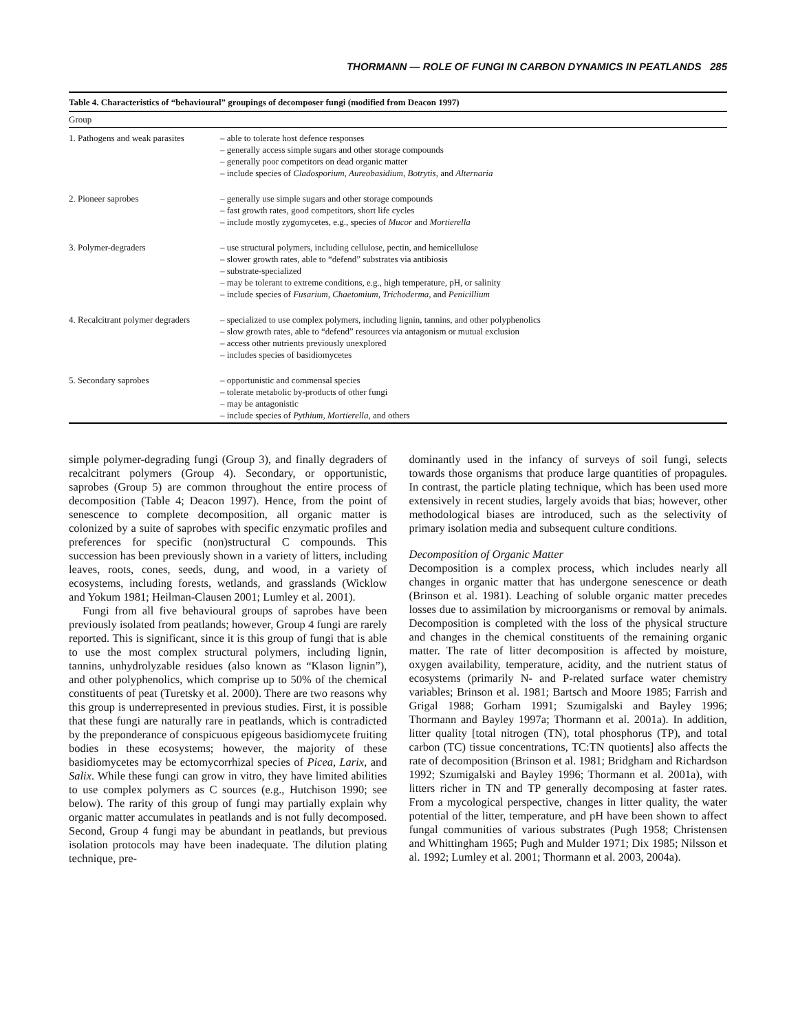THORMANN — ROLE OF FUNGI IN CARBON DYNAMICS IN PEATLANDS 285
Table 4. Characteristics of “behavioural” groupings of decomposer fungi (modified from Deacon 1997)
| Group | |
| --- | --- |
| 1. Pathogens and weak parasites | – able to tolerate host defence responses – generally access simple sugars and other storage compounds – generally poor competitors on dead organic matter – include species of Cladosporium , Aureobasidium , Botrytis , and Alternaria |
| 2. Pioneer saprobes | – generally use simple sugars and other storage compounds – fast growth rates, good competitors, short life cycles – include mostly zygomycetes, e.g., species of Mucor and Mortierella |
| 3. Polymer-degraders | – use structural polymers, including cellulose, pectin, and hemicellulose – slower growth rates, able to “defend” substrates via antibiosis – substrate-specialized – may be tolerant to extreme conditions, e.g., high temperature, pH, or salinity – include species of Fusarium , Chaetomium , Trichoderma , and Penicillium |
| 4. Recalcitrant polymer degraders | – specialized to use complex polymers, including lignin, tannins, and other polyphenolics – slow growth rates, able to “defend” resources via antagonism or mutual exclusion – access other nutrients previously unexplored – includes species of basidiomycetes |
| 5. Secondary saprobes | – opportunistic and commensal species – tolerate metabolic by-products of other fungi – may be antagonistic – include species of Pythium , Mortierella , and others |
simple polymer-degrading fungi (Group 3), and finally degraders of recalcitrant polymers (Group 4). Secondary, or opportunistic, saprobes (Group 5) are common throughout the entire process of decomposition (Table 4; Deacon 1997). Hence, from the point of senescence to complete decomposition, all organic matter is colonized by a suite of saprobes with specific enzymatic profiles and preferences for specific (non)structural C compounds. This succession has been previously shown in a variety of litters, including leaves, roots, cones, seeds, dung, and wood, in a variety of ecosystems, including forests, wetlands, and grasslands (Wicklow and Yokum 1981; Heilman-Clausen 2001; Lumley et al. 2001).
Fungi from all five behavioural groups of saprobes have been previously isolated from peatlands; however, Group 4 fungi are rarely reported. This is significant, since it is this group of fungi that is able to use the most complex structural polymers, including lignin, tannins, unhydrolyzable residues (also known as “Klason lignin”), and other polyphenolics, which comprise up to 50% of the chemical constituents of peat (Turetsky et al. 2000). There are two reasons why this group is underrepresented in previous studies. First, it is possible that these fungi are naturally rare in peatlands, which is contradicted by the preponderance of conspicuous epigeous basidiomycete fruiting bodies in these ecosystems; however, the majority of these basidiomycetes may be ectomycorrhizal species of Picea, Larix, and Salix. While these fungi can grow in vitro, they have limited abilities to use complex polymers as C sources (e.g., Hutchison 1990; see below). The rarity of this group of fungi may partially explain why organic matter accumulates in peatlands and is not fully decomposed. Second, Group 4 fungi may be abundant in peatlands, but previous isolation protocols may have been inadequate. The dilution plating technique, pre-
dominantly used in the infancy of surveys of soil fungi, selects towards those organisms that produce large quantities of propagules. In contrast, the particle plating technique, which has been used more extensively in recent studies, largely avoids that bias; however, other methodological biases are introduced, such as the selectivity of primary isolation media and subsequent culture conditions.
Decomposition of Organic Matter
Decomposition is a complex process, which includes nearly all changes in organic matter that has undergone senescence or death (Brinson et al. 1981). Leaching of soluble organic matter precedes losses due to assimilation by microorganisms or removal by animals. Decomposition is completed with the loss of the physical structure and changes in the chemical constituents of the remaining organic matter. The rate of litter decomposition is affected by moisture, oxygen availability, temperature, acidity, and the nutrient status of ecosystems (primarily N- and P-related surface water chemistry variables; Brinson et al. 1981; Bartsch and Moore 1985; Farrish and Grigal 1988; Gorham 1991; Szumigalski and Bayley 1996; Thormann and Bayley 1997a; Thormann et al. 2001a). In addition, litter quality [total nitrogen (TN), total phosphorus (TP), and total carbon (TC) tissue concentrations, TC:TN quotients] also affects the rate of decomposition (Brinson et al. 1981; Bridgham and Richardson 1992; Szumigalski and Bayley 1996; Thormann et al. 2001a), with litters richer in TN and TP generally decomposing at faster rates. From a mycological perspective, changes in litter quality, the water potential of the litter, temperature, and pH have been shown to affect fungal communities of various substrates (Pugh 1958; Christensen and Whittingham 1965; Pugh and Mulder 1971; Dix 1985; Nilsson et al. 1992; Lumley et al. 2001; Thormann et al. 2003, 2004a).